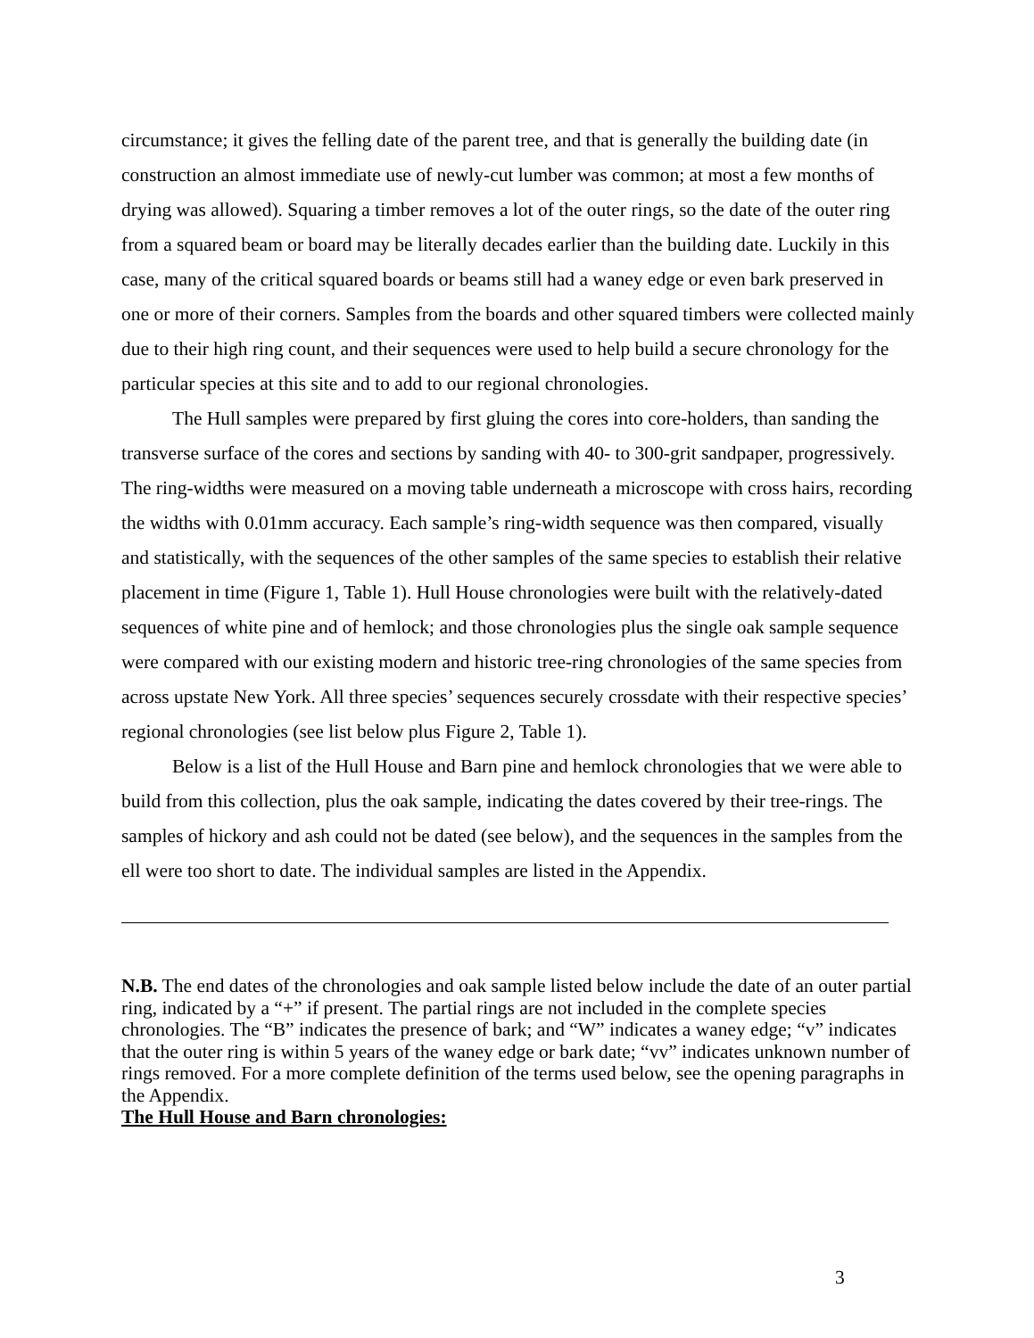circumstance; it gives the felling date of the parent tree, and that is generally the building date (in construction an almost immediate use of newly-cut lumber was common; at most a few months of drying was allowed). Squaring a timber removes a lot of the outer rings, so the date of the outer ring from a squared beam or board may be literally decades earlier than the building date. Luckily in this case, many of the critical squared boards or beams still had a waney edge or even bark preserved in one or more of their corners. Samples from the boards and other squared timbers were collected mainly due to their high ring count, and their sequences were used to help build a secure chronology for the particular species at this site and to add to our regional chronologies.
The Hull samples were prepared by first gluing the cores into core-holders, than sanding the transverse surface of the cores and sections by sanding with 40- to 300-grit sandpaper, progressively. The ring-widths were measured on a moving table underneath a microscope with cross hairs, recording the widths with 0.01mm accuracy. Each sample’s ring-width sequence was then compared, visually and statistically, with the sequences of the other samples of the same species to establish their relative placement in time (Figure 1, Table 1). Hull House chronologies were built with the relatively-dated sequences of white pine and of hemlock; and those chronologies plus the single oak sample sequence were compared with our existing modern and historic tree-ring chronologies of the same species from across upstate New York. All three species’ sequences securely crossdate with their respective species’ regional chronologies (see list below plus Figure 2, Table 1).
Below is a list of the Hull House and Barn pine and hemlock chronologies that we were able to build from this collection, plus the oak sample, indicating the dates covered by their tree-rings. The samples of hickory and ash could not be dated (see below), and the sequences in the samples from the ell were too short to date. The individual samples are listed in the Appendix.
N.B. The end dates of the chronologies and oak sample listed below include the date of an outer partial ring, indicated by a “+” if present. The partial rings are not included in the complete species chronologies. The “B” indicates the presence of bark; and “W” indicates a waney edge; “v” indicates that the outer ring is within 5 years of the waney edge or bark date; “vv” indicates unknown number of rings removed. For a more complete definition of the terms used below, see the opening paragraphs in the Appendix.
The Hull House and Barn chronologies:
3